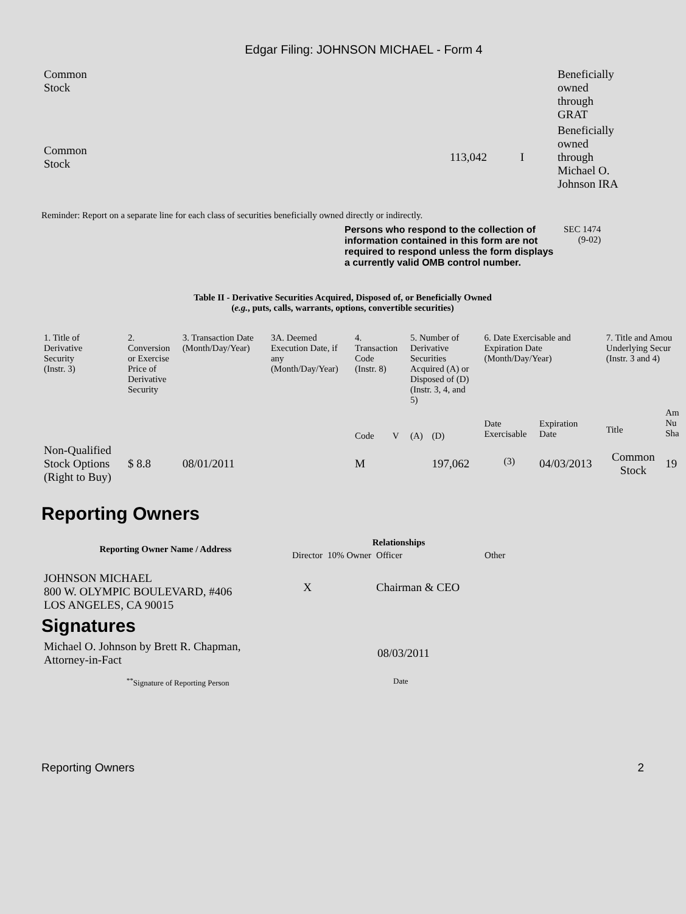Edgar Filing: JOHNSON MICHAEL - Form 4
| Common Stock | | | Beneficially owned through GRAT |
| Common Stock | 113,042 | I | Beneficially owned through Michael O. Johnson IRA |
Reminder: Report on a separate line for each class of securities beneficially owned directly or indirectly.
Persons who respond to the collection of information contained in this form are not required to respond unless the form displays a currently valid OMB control number.
SEC 1474
(9-02)
Table II - Derivative Securities Acquired, Disposed of, or Beneficially Owned
(e.g., puts, calls, warrants, options, convertible securities)
| 1. Title of Derivative Security (Instr. 3) | 2. Conversion or Exercise Price of Derivative Security | 3. Transaction Date (Month/Day/Year) | 3A. Deemed Execution Date, if any (Month/Day/Year) | 4. Transaction Code (Instr. 8) | | 5. Number of Derivative Securities Acquired (A) or Disposed of (D) (Instr. 3, 4, and 5) | | 6. Date Exercisable and Expiration Date (Month/Day/Year) | | 7. Title and Amou Underlying Secur (Instr. 3 and 4) | |
| | | | | Code | V | (A) | (D) | Date Exercisable | Expiration Date | Title | Am Nu Sha |
| Non-Qualified Stock Options (Right to Buy) | $ 8.8 | 08/01/2011 | | M | | | 197,062 | <sup>(3)</sup> | 04/03/2013 | Common Stock | 19 |
Reporting Owners
| Reporting Owner Name / Address | Relationships | | | |
| --- | --- | --- | --- | --- |
| | Director | 10% Owner | Officer | Other |
| JOHNSON MICHAEL 800 W. OLYMPIC BOULEVARD, #406 LOS ANGELES, CA 90015 | X | | Chairman & CEO | |
Signatures
| Michael O. Johnson by Brett R. Chapman, Attorney-in-Fact | 08/03/2011 |
| <sup>**</sup> Signature of Reporting Person | Date |
Reporting Owners 2